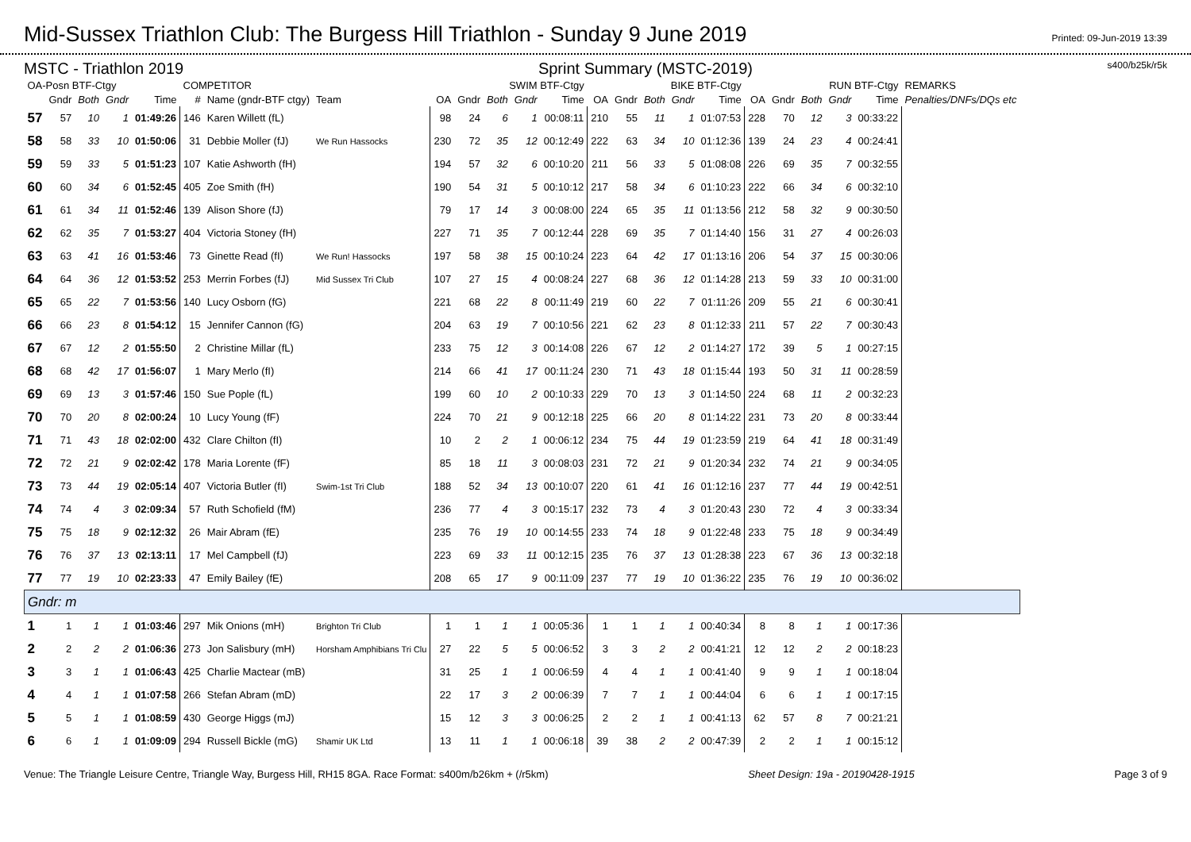Mid-Sussex Triathlon Club: The Burgess Hill Triathlon - Sunday 9 June 2019
Printed: 09-Jun-2019 13:39
MSTC - Triathlon 2019 Sprint Summary (MSTC-2019) s400/b25k/r5k
| OA-Posn BTF-Ctgy | | | | | COMPETITOR | | | SWIM BTF-Ctgy | | | | | BIKE BTF-Ctgy | | | | | RUN BTF-Ctgy | | | | | REMARKS |
| --- | --- | --- | --- | --- | --- | --- | --- | --- | --- | --- | --- | --- | --- | --- | --- | --- | --- | --- | --- | --- | --- | --- | --- |
| | Gndr | Both | Gndr | Time | # | Name (gndr-BTF ctgy) | Team | OA | Gndr | Both | Gndr | Time | OA | Gndr | Both | Gndr | Time | OA | Gndr | Both | Gndr | Time | Penalties/DNFs/DQs etc |
| 57 | 57 | 10 | 1 | 01:49:26 | 146 | Karen Willett (fL) | | 98 | 24 | 6 | 1 | 00:08:11 | 210 | 55 | 11 | 1 | 01:07:53 | 228 | 70 | 12 | 3 | 00:33:22 | |
| 58 | 58 | 33 | 10 | 01:50:06 | 31 | Debbie Moller (fJ) | We Run Hassocks | 230 | 72 | 35 | 12 | 00:12:49 | 222 | 63 | 34 | 10 | 01:12:36 | 139 | 24 | 23 | 4 | 00:24:41 | |
| 59 | 59 | 33 | 5 | 01:51:23 | 107 | Katie Ashworth (fH) | | 194 | 57 | 32 | 6 | 00:10:20 | 211 | 56 | 33 | 5 | 01:08:08 | 226 | 69 | 35 | 7 | 00:32:55 | |
| 60 | 60 | 34 | 6 | 01:52:45 | 405 | Zoe Smith (fH) | | 190 | 54 | 31 | 5 | 00:10:12 | 217 | 58 | 34 | 6 | 01:10:23 | 222 | 66 | 34 | 6 | 00:32:10 | |
| 61 | 61 | 34 | 11 | 01:52:46 | 139 | Alison Shore (fJ) | | 79 | 17 | 14 | 3 | 00:08:00 | 224 | 65 | 35 | 11 | 01:13:56 | 212 | 58 | 32 | 9 | 00:30:50 | |
| 62 | 62 | 35 | 7 | 01:53:27 | 404 | Victoria Stoney (fH) | | 227 | 71 | 35 | 7 | 00:12:44 | 228 | 69 | 35 | 7 | 01:14:40 | 156 | 31 | 27 | 4 | 00:26:03 | |
| 63 | 63 | 41 | 16 | 01:53:46 | 73 | Ginette Read (fI) | We Run! Hassocks | 197 | 58 | 38 | 15 | 00:10:24 | 223 | 64 | 42 | 17 | 01:13:16 | 206 | 54 | 37 | 15 | 00:30:06 | |
| 64 | 64 | 36 | 12 | 01:53:52 | 253 | Merrin Forbes (fJ) | Mid Sussex Tri Club | 107 | 27 | 15 | 4 | 00:08:24 | 227 | 68 | 36 | 12 | 01:14:28 | 213 | 59 | 33 | 10 | 00:31:00 | |
| 65 | 65 | 22 | 7 | 01:53:56 | 140 | Lucy Osborn (fG) | | 221 | 68 | 22 | 8 | 00:11:49 | 219 | 60 | 22 | 7 | 01:11:26 | 209 | 55 | 21 | 6 | 00:30:41 | |
| 66 | 66 | 23 | 8 | 01:54:12 | 15 | Jennifer Cannon (fG) | | 204 | 63 | 19 | 7 | 00:10:56 | 221 | 62 | 23 | 8 | 01:12:33 | 211 | 57 | 22 | 7 | 00:30:43 | |
| 67 | 67 | 12 | 2 | 01:55:50 | 2 | Christine Millar (fL) | | 233 | 75 | 12 | 3 | 00:14:08 | 226 | 67 | 12 | 2 | 01:14:27 | 172 | 39 | 5 | 1 | 00:27:15 | |
| 68 | 68 | 42 | 17 | 01:56:07 | 1 | Mary Merlo (fI) | | 214 | 66 | 41 | 17 | 00:11:24 | 230 | 71 | 43 | 18 | 01:15:44 | 193 | 50 | 31 | 11 | 00:28:59 | |
| 69 | 69 | 13 | 3 | 01:57:46 | 150 | Sue Pople (fL) | | 199 | 60 | 10 | 2 | 00:10:33 | 229 | 70 | 13 | 3 | 01:14:50 | 224 | 68 | 11 | 2 | 00:32:23 | |
| 70 | 70 | 20 | 8 | 02:00:24 | 10 | Lucy Young (fF) | | 224 | 70 | 21 | 9 | 00:12:18 | 225 | 66 | 20 | 8 | 01:14:22 | 231 | 73 | 20 | 8 | 00:33:44 | |
| 71 | 71 | 43 | 18 | 02:02:00 | 432 | Clare Chilton (fI) | | 10 | 2 | 2 | 1 | 00:06:12 | 234 | 75 | 44 | 19 | 01:23:59 | 219 | 64 | 41 | 18 | 00:31:49 | |
| 72 | 72 | 21 | 9 | 02:02:42 | 178 | Maria Lorente (fF) | | 85 | 18 | 11 | 3 | 00:08:03 | 231 | 72 | 21 | 9 | 01:20:34 | 232 | 74 | 21 | 9 | 00:34:05 | |
| 73 | 73 | 44 | 19 | 02:05:14 | 407 | Victoria Butler (fI) | Swim-1st Tri Club | 188 | 52 | 34 | 13 | 00:10:07 | 220 | 61 | 41 | 16 | 01:12:16 | 237 | 77 | 44 | 19 | 00:42:51 | |
| 74 | 74 | 4 | 3 | 02:09:34 | 57 | Ruth Schofield (fM) | | 236 | 77 | 4 | 3 | 00:15:17 | 232 | 73 | 4 | 3 | 01:20:43 | 230 | 72 | 4 | 3 | 00:33:34 | |
| 75 | 75 | 18 | 9 | 02:12:32 | 26 | Mair Abram (fE) | | 235 | 76 | 19 | 10 | 00:14:55 | 233 | 74 | 18 | 9 | 01:22:48 | 233 | 75 | 18 | 9 | 00:34:49 | |
| 76 | 76 | 37 | 13 | 02:13:11 | 17 | Mel Campbell (fJ) | | 223 | 69 | 33 | 11 | 00:12:15 | 235 | 76 | 37 | 13 | 01:28:38 | 223 | 67 | 36 | 13 | 00:32:18 | |
| 77 | 77 | 19 | 10 | 02:23:33 | 47 | Emily Bailey (fE) | | 208 | 65 | 17 | 9 | 00:11:09 | 237 | 77 | 19 | 10 | 01:36:22 | 235 | 76 | 19 | 10 | 00:36:02 | |
| Gndr: m | | | | | | | | | | | | | | | | | | | | | | | |
| 1 | 1 | 1 | 1 | 01:03:46 | 297 | Mik Onions (mH) | Brighton Tri Club | 1 | 1 | 1 | 1 | 00:05:36 | 1 | 1 | 1 | 1 | 00:40:34 | 8 | 8 | 1 | 1 | 00:17:36 | |
| 2 | 2 | 2 | 2 | 01:06:36 | 273 | Jon Salisbury (mH) | Horsham Amphibians Tri Clu | 27 | 22 | 5 | 5 | 00:06:52 | 3 | 3 | 2 | 2 | 00:41:21 | 12 | 12 | 2 | 2 | 00:18:23 | |
| 3 | 3 | 1 | 1 | 01:06:43 | 425 | Charlie Mactear (mB) | | 31 | 25 | 1 | 1 | 00:06:59 | 4 | 4 | 1 | 1 | 00:41:40 | 9 | 9 | 1 | 1 | 00:18:04 | |
| 4 | 4 | 1 | 1 | 01:07:58 | 266 | Stefan Abram (mD) | | 22 | 17 | 3 | 2 | 00:06:39 | 7 | 7 | 1 | 1 | 00:44:04 | 6 | 6 | 1 | 1 | 00:17:15 | |
| 5 | 5 | 1 | 1 | 01:08:59 | 430 | George Higgs (mJ) | | 15 | 12 | 3 | 3 | 00:06:25 | 2 | 2 | 1 | 1 | 00:41:13 | 62 | 57 | 8 | 7 | 00:21:21 | |
| 6 | 6 | 1 | 1 | 01:09:09 | 294 | Russell Bickle (mG) | Shamir UK Ltd | 13 | 11 | 1 | 1 | 00:06:18 | 39 | 38 | 2 | 2 | 00:47:39 | 2 | 2 | 1 | 1 | 00:15:12 | |
Venue: The Triangle Leisure Centre, Triangle Way, Burgess Hill, RH15 8GA. Race Format: s400m/b26km + (/r5km) Sheet Design: 19a - 20190428-1915 Page 3 of 9